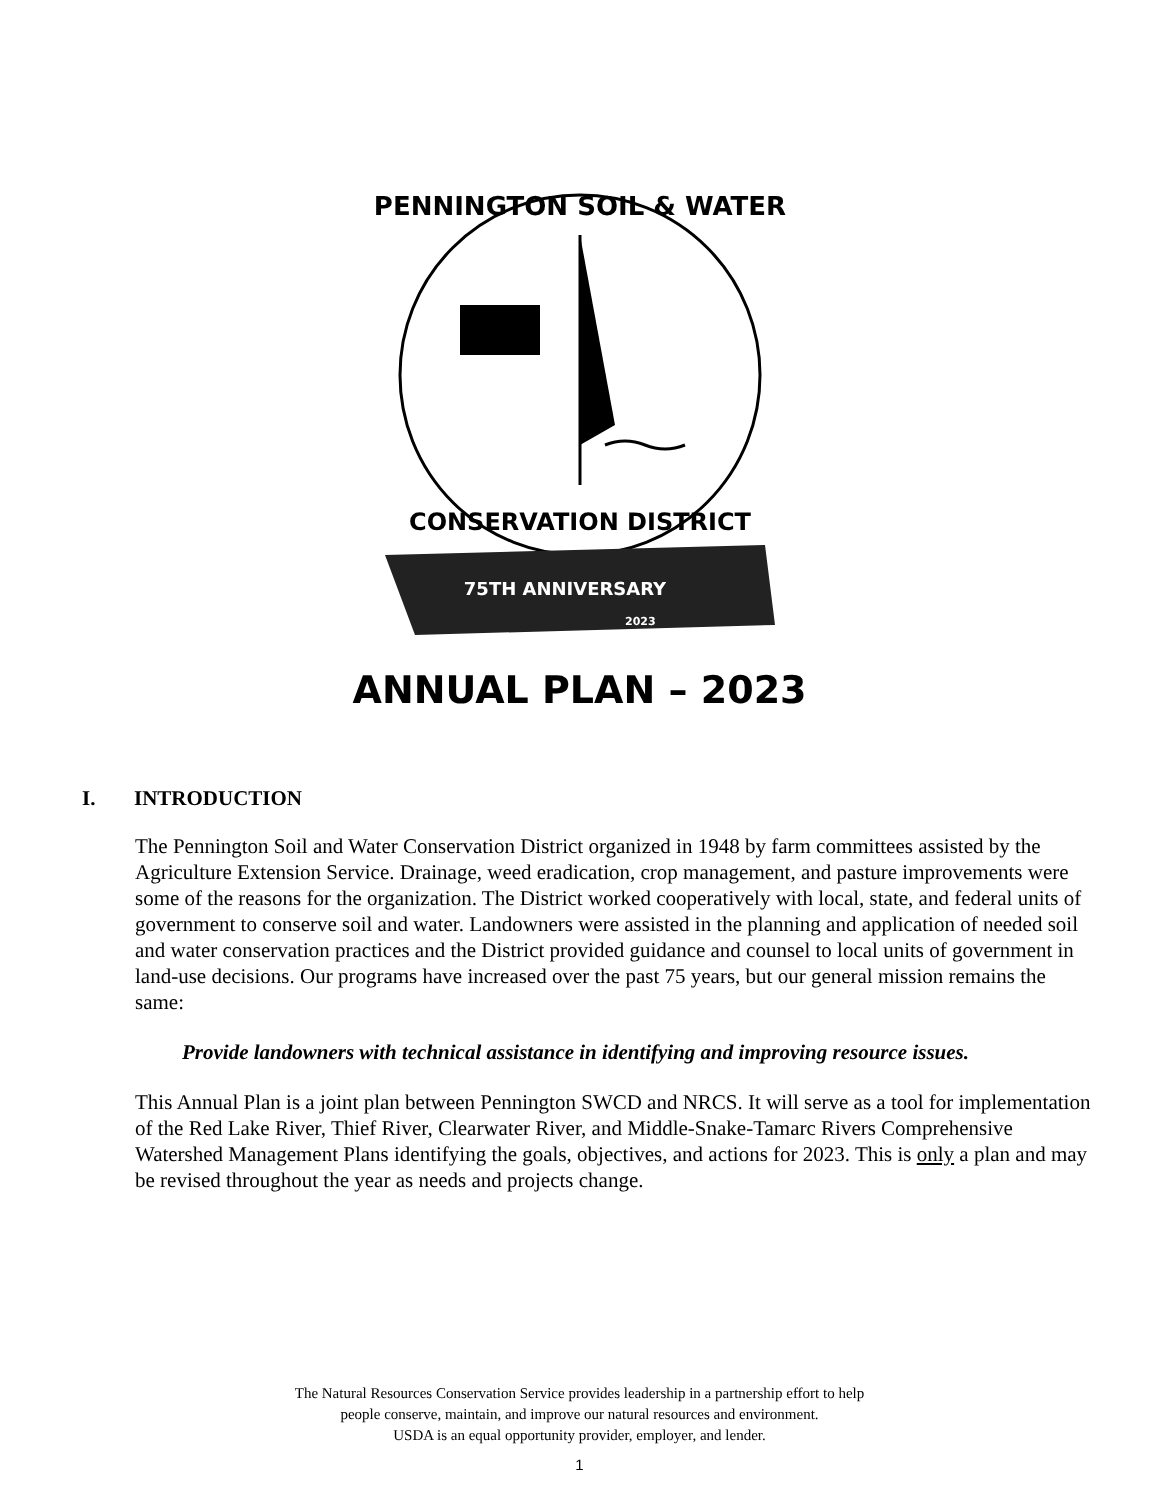PENNINGTON SOIL & WATER
CONSERVATION DISTRICT
75TH ANNIVERSARY
2023
ANNUAL PLAN – 2023
I. INTRODUCTION
The Pennington Soil and Water Conservation District organized in 1948 by farm committees assisted by the Agriculture Extension Service. Drainage, weed eradication, crop management, and pasture improvements were some of the reasons for the organization. The District worked cooperatively with local, state, and federal units of government to conserve soil and water. Landowners were assisted in the planning and application of needed soil and water conservation practices and the District provided guidance and counsel to local units of government in land-use decisions. Our programs have increased over the past 75 years, but our general mission remains the same:
Provide landowners with technical assistance in identifying and improving resource issues.
This Annual Plan is a joint plan between Pennington SWCD and NRCS. It will serve as a tool for implementation of the Red Lake River, Thief River, Clearwater River, and Middle-Snake-Tamarc Rivers Comprehensive Watershed Management Plans identifying the goals, objectives, and actions for 2023. This is only a plan and may be revised throughout the year as needs and projects change.
The Natural Resources Conservation Service provides leadership in a partnership effort to help
people conserve, maintain, and improve our natural resources and environment.
USDA is an equal opportunity provider, employer, and lender.
1